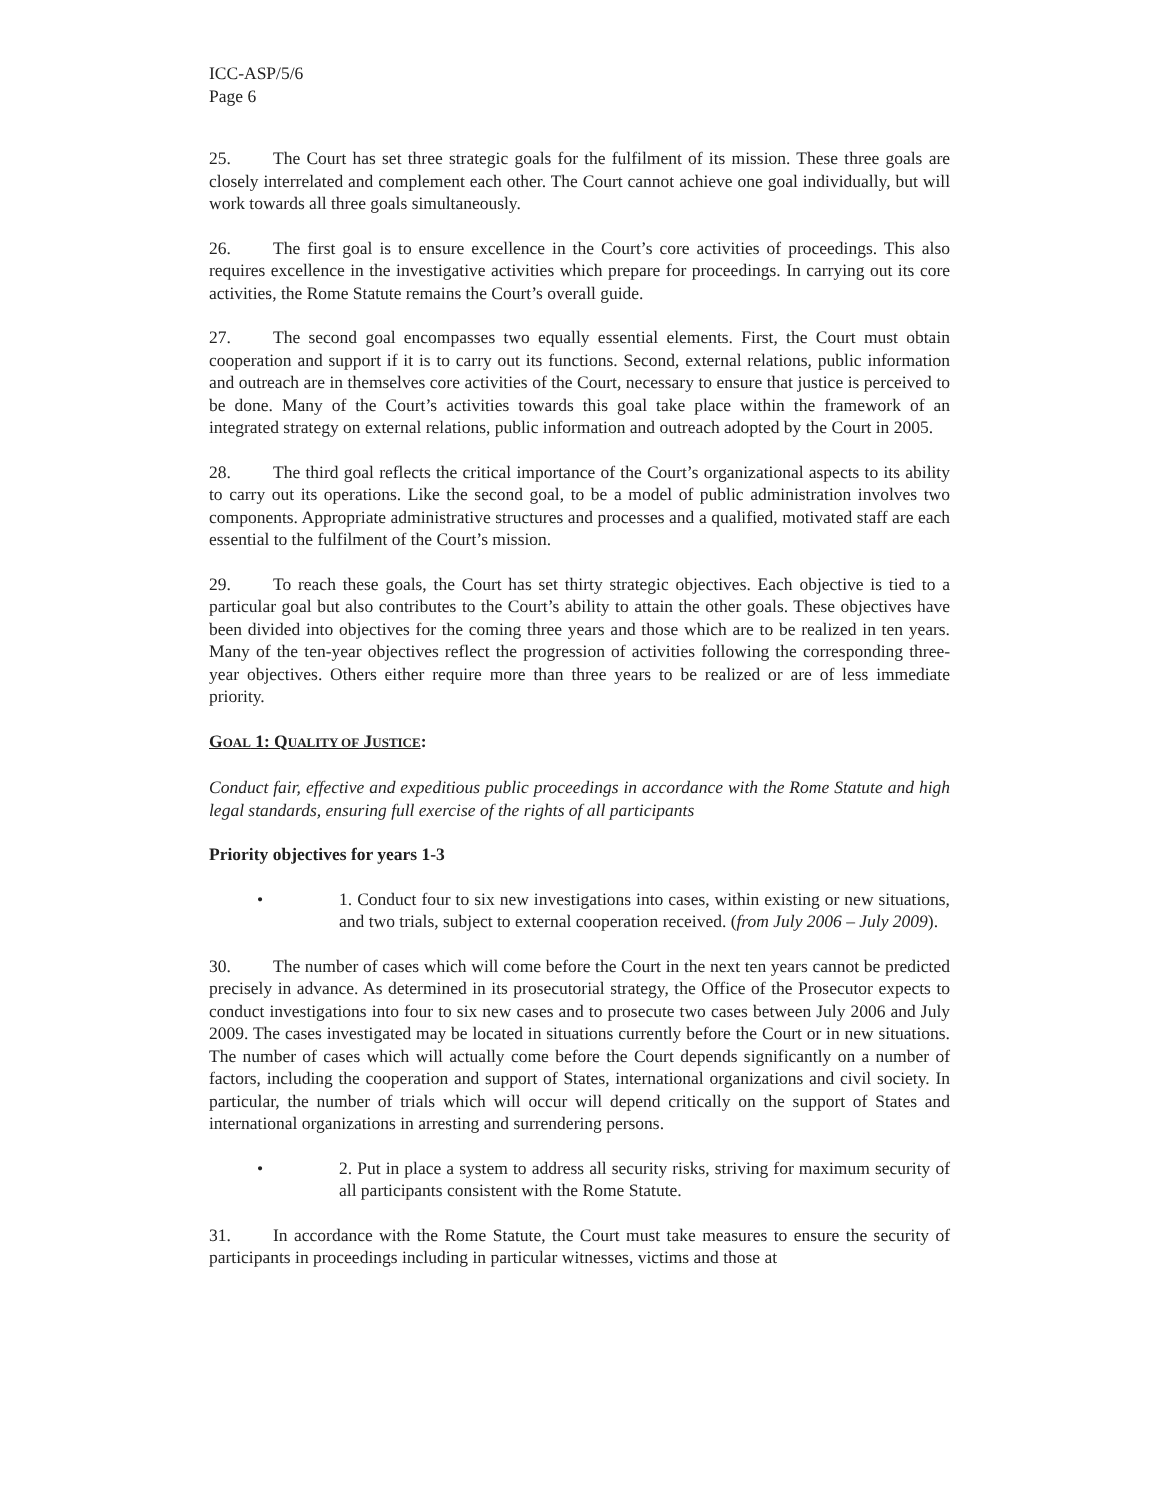ICC-ASP/5/6
Page 6
25. The Court has set three strategic goals for the fulfilment of its mission. These three goals are closely interrelated and complement each other. The Court cannot achieve one goal individually, but will work towards all three goals simultaneously.
26. The first goal is to ensure excellence in the Court’s core activities of proceedings. This also requires excellence in the investigative activities which prepare for proceedings. In carrying out its core activities, the Rome Statute remains the Court’s overall guide.
27. The second goal encompasses two equally essential elements. First, the Court must obtain cooperation and support if it is to carry out its functions. Second, external relations, public information and outreach are in themselves core activities of the Court, necessary to ensure that justice is perceived to be done. Many of the Court’s activities towards this goal take place within the framework of an integrated strategy on external relations, public information and outreach adopted by the Court in 2005.
28. The third goal reflects the critical importance of the Court’s organizational aspects to its ability to carry out its operations. Like the second goal, to be a model of public administration involves two components. Appropriate administrative structures and processes and a qualified, motivated staff are each essential to the fulfilment of the Court’s mission.
29. To reach these goals, the Court has set thirty strategic objectives. Each objective is tied to a particular goal but also contributes to the Court’s ability to attain the other goals. These objectives have been divided into objectives for the coming three years and those which are to be realized in ten years. Many of the ten-year objectives reflect the progression of activities following the corresponding three-year objectives. Others either require more than three years to be realized or are of less immediate priority.
GOAL 1: QUALITY OF JUSTICE:
Conduct fair, effective and expeditious public proceedings in accordance with the Rome Statute and high legal standards, ensuring full exercise of the rights of all participants
Priority objectives for years 1-3
• 1. Conduct four to six new investigations into cases, within existing or new situations, and two trials, subject to external cooperation received. (from July 2006 – July 2009).
30. The number of cases which will come before the Court in the next ten years cannot be predicted precisely in advance. As determined in its prosecutorial strategy, the Office of the Prosecutor expects to conduct investigations into four to six new cases and to prosecute two cases between July 2006 and July 2009. The cases investigated may be located in situations currently before the Court or in new situations. The number of cases which will actually come before the Court depends significantly on a number of factors, including the cooperation and support of States, international organizations and civil society. In particular, the number of trials which will occur will depend critically on the support of States and international organizations in arresting and surrendering persons.
• 2. Put in place a system to address all security risks, striving for maximum security of all participants consistent with the Rome Statute.
31. In accordance with the Rome Statute, the Court must take measures to ensure the security of participants in proceedings including in particular witnesses, victims and those at